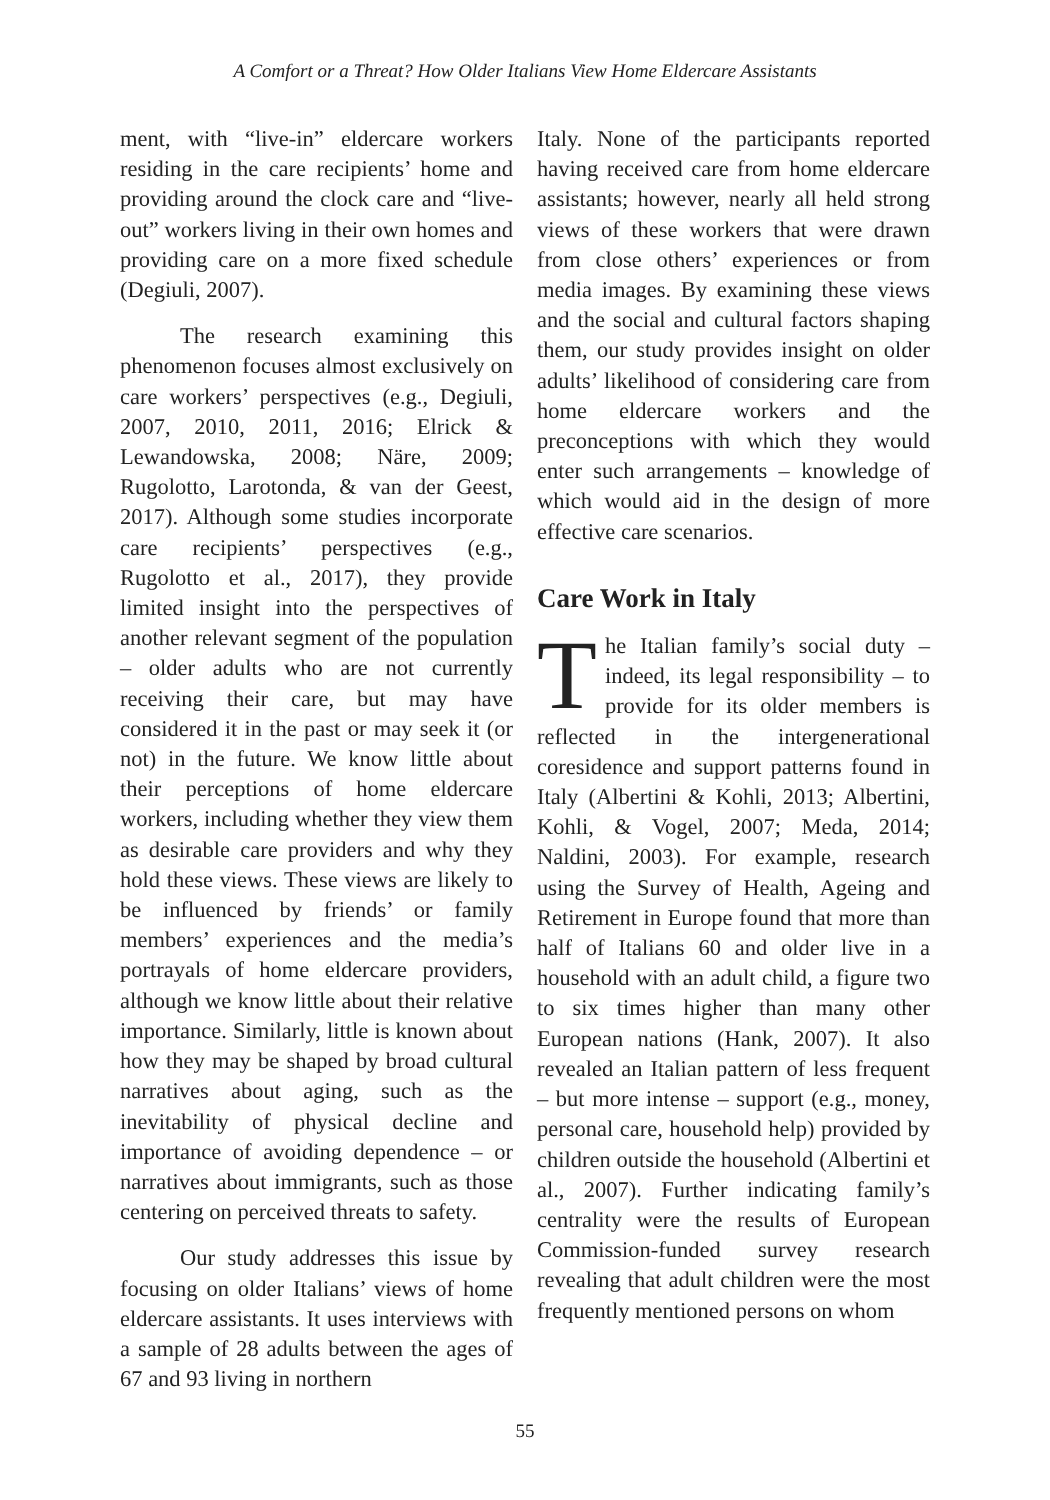A Comfort or a Threat? How Older Italians View Home Eldercare Assistants
ment, with “live-in” eldercare workers residing in the care recipients’ home and providing around the clock care and “live-out” workers living in their own homes and providing care on a more fixed schedule (Degiuli, 2007).
The research examining this phenomenon focuses almost exclusively on care workers’ perspectives (e.g., Degiuli, 2007, 2010, 2011, 2016; Elrick & Lewandowska, 2008; Näre, 2009; Rugolotto, Larotonda, & van der Geest, 2017). Although some studies incorporate care recipients’ perspectives (e.g., Rugolotto et al., 2017), they provide limited insight into the perspectives of another relevant segment of the population – older adults who are not currently receiving their care, but may have considered it in the past or may seek it (or not) in the future. We know little about their perceptions of home eldercare workers, including whether they view them as desirable care providers and why they hold these views. These views are likely to be influenced by friends’ or family members’ experiences and the media’s portrayals of home eldercare providers, although we know little about their relative importance. Similarly, little is known about how they may be shaped by broad cultural narratives about aging, such as the inevitability of physical decline and importance of avoiding dependence – or narratives about immigrants, such as those centering on perceived threats to safety.
Our study addresses this issue by focusing on older Italians’ views of home eldercare assistants. It uses interviews with a sample of 28 adults between the ages of 67 and 93 living in northern
Italy. None of the participants reported having received care from home eldercare assistants; however, nearly all held strong views of these workers that were drawn from close others’ experiences or from media images. By examining these views and the social and cultural factors shaping them, our study provides insight on older adults’ likelihood of considering care from home eldercare workers and the preconceptions with which they would enter such arrangements – knowledge of which would aid in the design of more effective care scenarios.
Care Work in Italy
The Italian family’s social duty – indeed, its legal responsibility – to provide for its older members is reflected in the intergenerational coresidence and support patterns found in Italy (Albertini & Kohli, 2013; Albertini, Kohli, & Vogel, 2007; Meda, 2014; Naldini, 2003). For example, research using the Survey of Health, Ageing and Retirement in Europe found that more than half of Italians 60 and older live in a household with an adult child, a figure two to six times higher than many other European nations (Hank, 2007). It also revealed an Italian pattern of less frequent – but more intense – support (e.g., money, personal care, household help) provided by children outside the household (Albertini et al., 2007). Further indicating family’s centrality were the results of European Commission-funded survey research revealing that adult children were the most frequently mentioned persons on whom
55